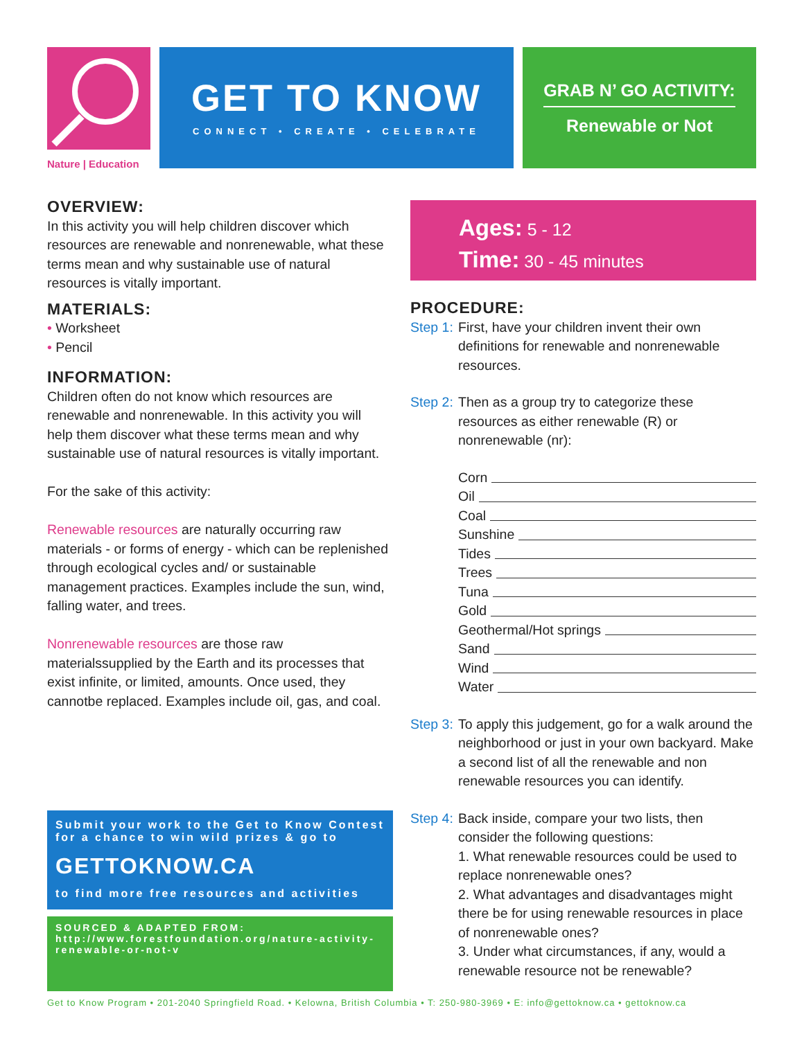Nature | Education
GET TO KNOW
CONNECT • CREATE • CELEBRATE
GRAB N’ GO ACTIVITY:
Renewable or Not
OVERVIEW:
In this activity you will help children discover which resources are renewable and nonrenewable, what these terms mean and why sustainable use of natural resources is vitally important.
MATERIALS:
• Worksheet
• Pencil
INFORMATION:
Children often do not know which resources are renewable and nonrenewable. In this activity you will help them discover what these terms mean and why sustainable use of natural resources is vitally important.
For the sake of this activity:
Renewable resources are naturally occurring raw materials - or forms of energy - which can be replenished through ecological cycles and/ or sustainable management practices. Examples include the sun, wind, falling water, and trees.
Nonrenewable resources are those raw materialssupplied by the Earth and its processes that exist infinite, or limited, amounts. Once used, they cannotbe replaced. Examples include oil, gas, and coal.
Ages: 5 - 12
Time: 30 - 45 minutes
PROCEDURE:
Step 1: First, have your children invent their own definitions for renewable and nonrenewable resources.
Step 2: Then as a group try to categorize these resources as either renewable (R) or nonrenewable (nr):
Corn
Oil
Coal
Sunshine
Tides
Trees
Tuna
Gold
Geothermal/Hot springs
Sand
Wind
Water
Step 3: To apply this judgement, go for a walk around the neighborhood or just in your own backyard. Make a second list of all the renewable and non renewable resources you can identify.
Step 4: Back inside, compare your two lists, then consider the following questions:
1. What renewable resources could be used to replace nonrenewable ones?
2. What advantages and disadvantages might there be for using renewable resources in place of nonrenewable ones?
3. Under what circumstances, if any, would a renewable resource not be renewable?
Submit your work to the Get to Know Contest for a chance to win wild prizes & go to
GETTOKNOW.CA
to find more free resources and activities
SOURCED & ADAPTED FROM: http://www.forestfoundation.org/nature-activity-renewable-or-not-v
Get to Know Program • 201-2040 Springfield Road. • Kelowna, British Columbia • T: 250-980-3969 • E: info@gettoknow.ca • gettoknow.ca